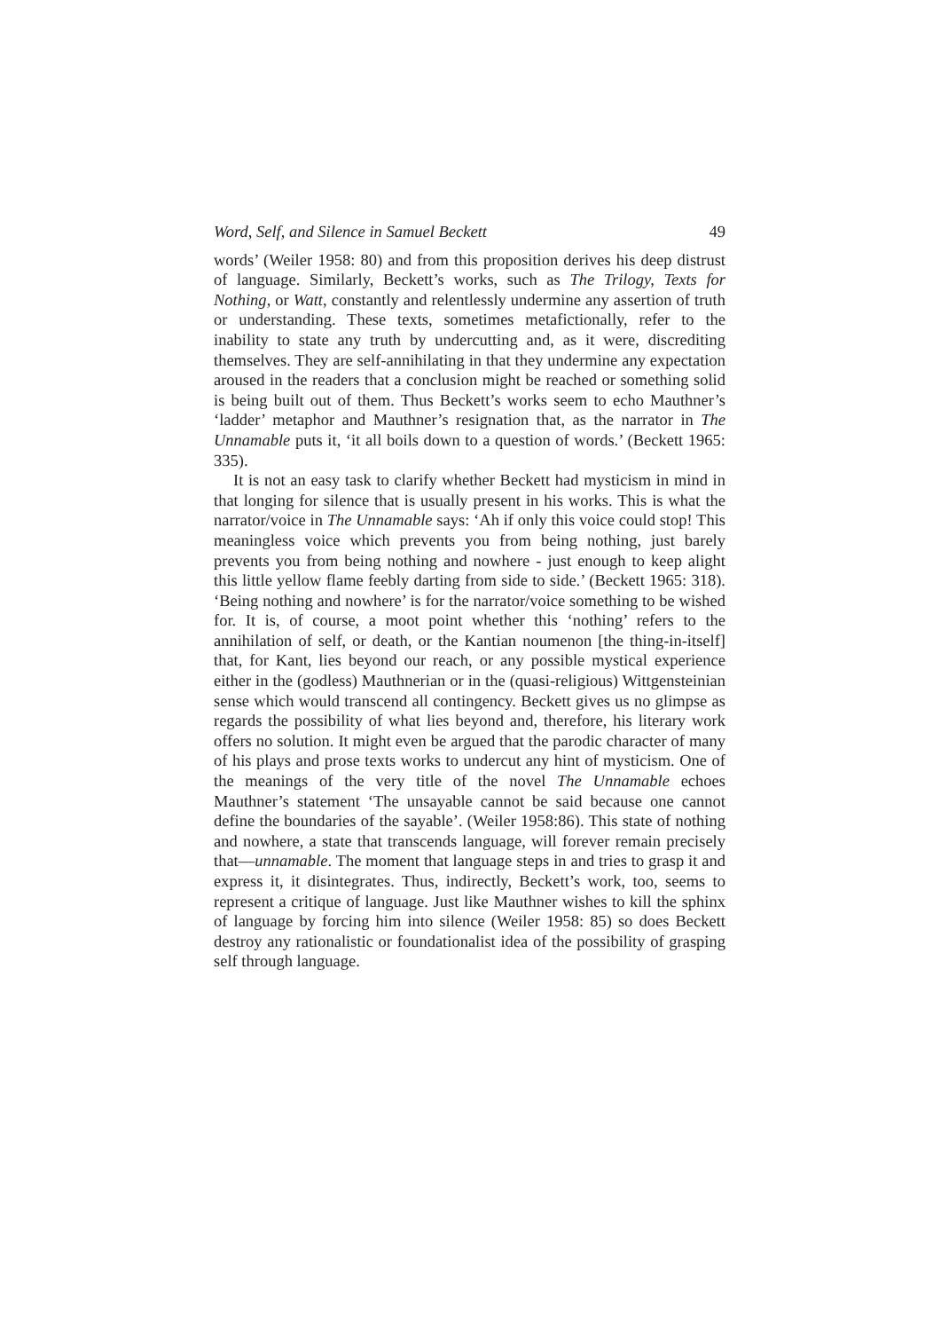Word, Self, and Silence in Samuel Beckett 49
words’ (Weiler 1958: 80) and from this proposition derives his deep distrust of language. Similarly, Beckett’s works, such as The Trilogy, Texts for Nothing, or Watt, constantly and relentlessly undermine any assertion of truth or understanding. These texts, sometimes metafictionally, refer to the inability to state any truth by undercutting and, as it were, discrediting themselves. They are self-annihilating in that they undermine any expectation aroused in the readers that a conclusion might be reached or something solid is being built out of them. Thus Beckett’s works seem to echo Mauthner’s ‘ladder’ metaphor and Mauthner’s resignation that, as the narrator in The Unnamable puts it, ‘it all boils down to a question of words.’ (Beckett 1965: 335).
It is not an easy task to clarify whether Beckett had mysticism in mind in that longing for silence that is usually present in his works. This is what the narrator/voice in The Unnamable says: ‘Ah if only this voice could stop! This meaningless voice which prevents you from being nothing, just barely prevents you from being nothing and nowhere - just enough to keep alight this little yellow flame feebly darting from side to side.’ (Beckett 1965: 318). ‘Being nothing and nowhere’ is for the narrator/voice something to be wished for. It is, of course, a moot point whether this ‘nothing’ refers to the annihilation of self, or death, or the Kantian noumenon [the thing-in-itself] that, for Kant, lies beyond our reach, or any possible mystical experience either in the (godless) Mauthnerian or in the (quasi-religious) Wittgensteinian sense which would transcend all contingency. Beckett gives us no glimpse as regards the possibility of what lies beyond and, therefore, his literary work offers no solution. It might even be argued that the parodic character of many of his plays and prose texts works to undercut any hint of mysticism. One of the meanings of the very title of the novel The Unnamable echoes Mauthner’s statement ‘The unsayable cannot be said because one cannot define the boundaries of the sayable’. (Weiler 1958:86). This state of nothing and nowhere, a state that transcends language, will forever remain precisely that—unnamable. The moment that language steps in and tries to grasp it and express it, it disintegrates. Thus, indirectly, Beckett’s work, too, seems to represent a critique of language. Just like Mauthner wishes to kill the sphinx of language by forcing him into silence (Weiler 1958: 85) so does Beckett destroy any rationalistic or foundationalist idea of the possibility of grasping self through language.